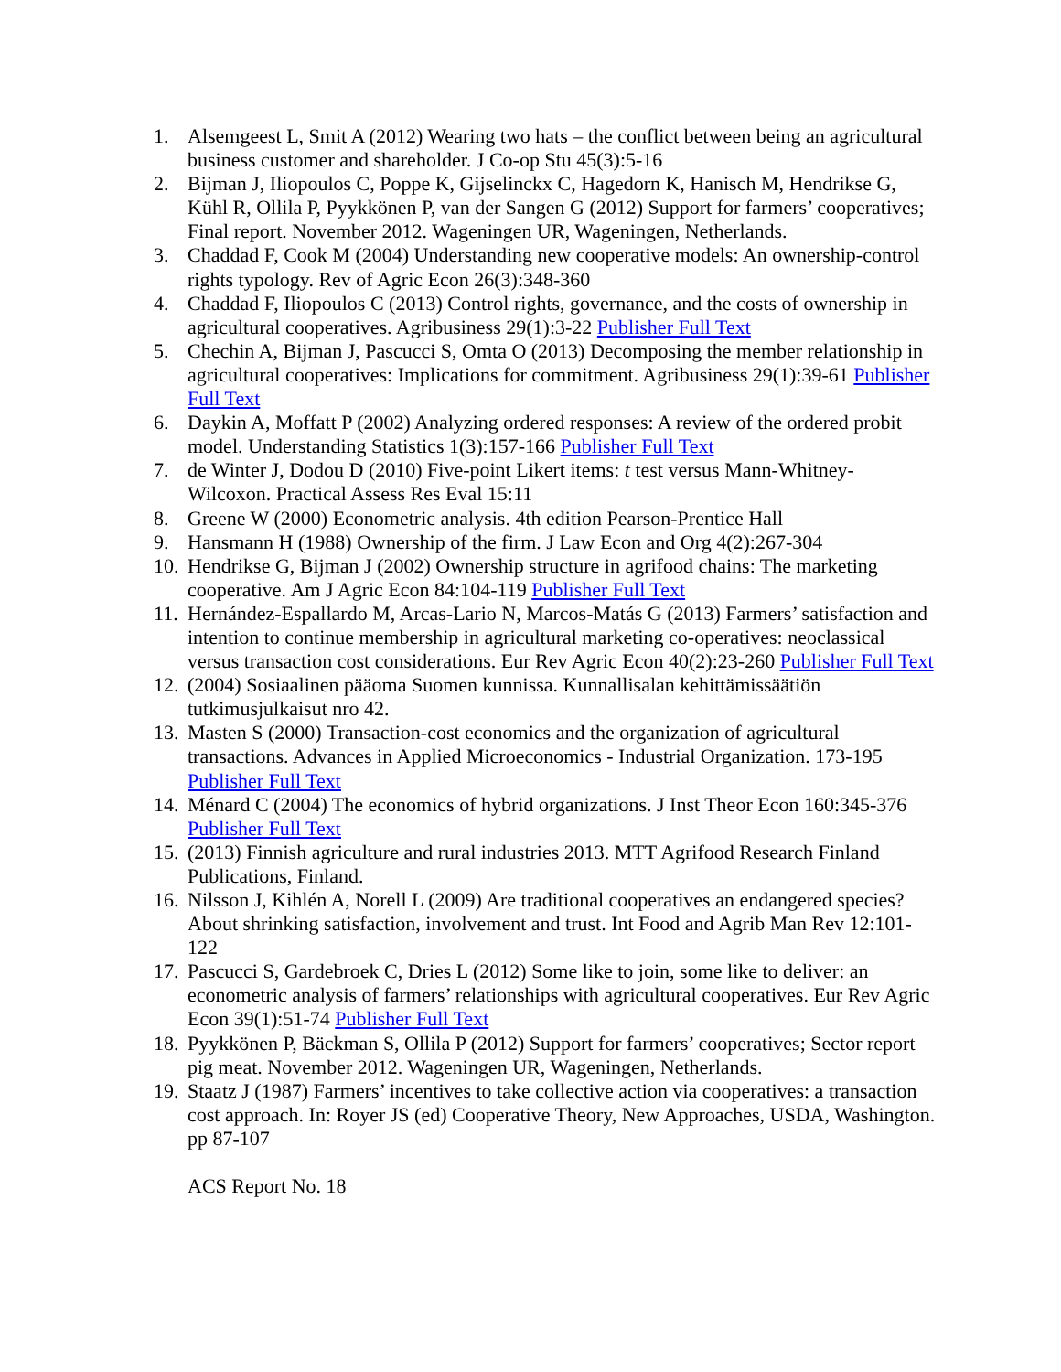1. Alsemgeest L, Smit A (2012) Wearing two hats – the conflict between being an agricultural business customer and shareholder. J Co-op Stu 45(3):5-16
2. Bijman J, Iliopoulos C, Poppe K, Gijselinckx C, Hagedorn K, Hanisch M, Hendrikse G, Kühl R, Ollila P, Pyykkönen P, van der Sangen G (2012) Support for farmers’ cooperatives; Final report. November 2012. Wageningen UR, Wageningen, Netherlands.
3. Chaddad F, Cook M (2004) Understanding new cooperative models: An ownership-control rights typology. Rev of Agric Econ 26(3):348-360
4. Chaddad F, Iliopoulos C (2013) Control rights, governance, and the costs of ownership in agricultural cooperatives. Agribusiness 29(1):3-22 Publisher Full Text
5. Chechin A, Bijman J, Pascucci S, Omta O (2013) Decomposing the member relationship in agricultural cooperatives: Implications for commitment. Agribusiness 29(1):39-61 Publisher Full Text
6. Daykin A, Moffatt P (2002) Analyzing ordered responses: A review of the ordered probit model. Understanding Statistics 1(3):157-166 Publisher Full Text
7. de Winter J, Dodou D (2010) Five-point Likert items: t test versus Mann-Whitney-Wilcoxon. Practical Assess Res Eval 15:11
8. Greene W (2000) Econometric analysis. 4th edition Pearson-Prentice Hall
9. Hansmann H (1988) Ownership of the firm. J Law Econ and Org 4(2):267-304
10. Hendrikse G, Bijman J (2002) Ownership structure in agrifood chains: The marketing cooperative. Am J Agric Econ 84:104-119 Publisher Full Text
11. Hernández-Espallardo M, Arcas-Lario N, Marcos-Matás G (2013) Farmers’ satisfaction and intention to continue membership in agricultural marketing co-operatives: neoclassical versus transaction cost considerations. Eur Rev Agric Econ 40(2):23-260 Publisher Full Text
12. (2004) Sosiaalinen pääoma Suomen kunnissa. Kunnallisalan kehittämissäätiön tutkimusjulkaisut nro 42.
13. Masten S (2000) Transaction-cost economics and the organization of agricultural transactions. Advances in Applied Microeconomics - Industrial Organization. 173-195 Publisher Full Text
14. Ménard C (2004) The economics of hybrid organizations. J Inst Theor Econ 160:345-376 Publisher Full Text
15. (2013) Finnish agriculture and rural industries 2013. MTT Agrifood Research Finland Publications, Finland.
16. Nilsson J, Kihlén A, Norell L (2009) Are traditional cooperatives an endangered species? About shrinking satisfaction, involvement and trust. Int Food and Agrib Man Rev 12:101-122
17. Pascucci S, Gardebroek C, Dries L (2012) Some like to join, some like to deliver: an econometric analysis of farmers’ relationships with agricultural cooperatives. Eur Rev Agric Econ 39(1):51-74 Publisher Full Text
18. Pyykkönen P, Bäckman S, Ollila P (2012) Support for farmers’ cooperatives; Sector report pig meat. November 2012. Wageningen UR, Wageningen, Netherlands.
19. Staatz J (1987) Farmers’ incentives to take collective action via cooperatives: a transaction cost approach. In: Royer JS (ed) Cooperative Theory, New Approaches, USDA, Washington. pp 87-107
ACS Report No. 18